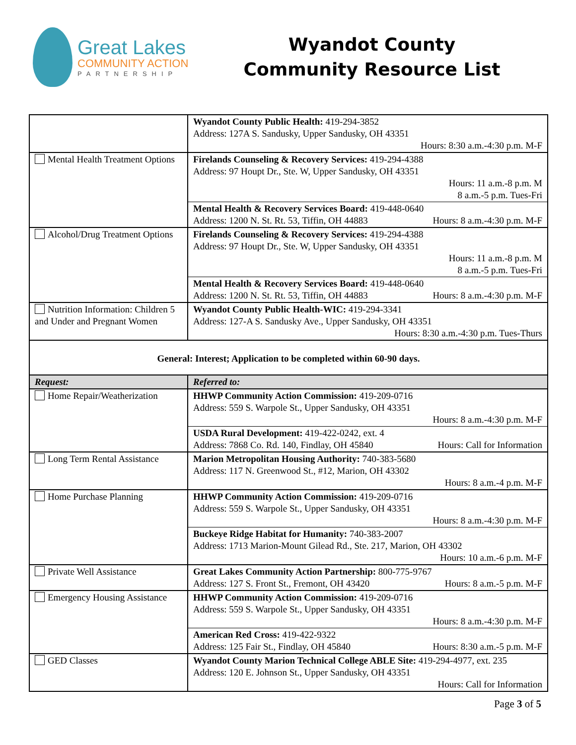Great Lakes
COMMUNITY ACTION
PARTNERSHIP
Wyandot County
Community Resource List
| | Wyandot County Public Health: 419-294-3852 Address: 127A S. Sandusky, Upper Sandusky, OH 43351 Hours: 8:30 a.m.-4:30 p.m. M-F |
| Mental Health Treatment Options | Firelands Counseling & Recovery Services: 419-294-4388 Address: 97 Houpt Dr., Ste. W, Upper Sandusky, OH 43351 Hours: 11 a.m.-8 p.m. M 8 a.m.-5 p.m. Tues-Fri |
| | Mental Health & Recovery Services Board: 419-448-0640 Address: 1200 N. St. Rt. 53, Tiffin, OH 44883 Hours: 8 a.m.-4:30 p.m. M-F |
| Alcohol/Drug Treatment Options | Firelands Counseling & Recovery Services: 419-294-4388 Address: 97 Houpt Dr., Ste. W, Upper Sandusky, OH 43351 Hours: 11 a.m.-8 p.m. M 8 a.m.-5 p.m. Tues-Fri |
| | Mental Health & Recovery Services Board: 419-448-0640 Address: 1200 N. St. Rt. 53, Tiffin, OH 44883 Hours: 8 a.m.-4:30 p.m. M-F |
| Nutrition Information: Children 5 and Under and Pregnant Women | Wyandot County Public Health-WIC: 419-294-3341 Address: 127-A S. Sandusky Ave., Upper Sandusky, OH 43351 Hours: 8:30 a.m.-4:30 p.m. Tues-Thurs |
| General: Interest; Application to be completed within 60-90 days. | |
| Request: | Referred to: |
| Home Repair/Weatherization | HHWP Community Action Commission: 419-209-0716 Address: 559 S. Warpole St., Upper Sandusky, OH 43351 Hours: 8 a.m.-4:30 p.m. M-F |
| | USDA Rural Development: 419-422-0242, ext. 4 Address: 7868 Co. Rd. 140, Findlay, OH 45840 Hours: Call for Information |
| Long Term Rental Assistance | Marion Metropolitan Housing Authority: 740-383-5680 Address: 117 N. Greenwood St., #12, Marion, OH 43302 Hours: 8 a.m.-4 p.m. M-F |
| Home Purchase Planning | HHWP Community Action Commission: 419-209-0716 Address: 559 S. Warpole St., Upper Sandusky, OH 43351 Hours: 8 a.m.-4:30 p.m. M-F |
| | Buckeye Ridge Habitat for Humanity: 740-383-2007 Address: 1713 Marion-Mount Gilead Rd., Ste. 217, Marion, OH 43302 Hours: 10 a.m.-6 p.m. M-F |
| Private Well Assistance | Great Lakes Community Action Partnership: 800-775-9767 Address: 127 S. Front St., Fremont, OH 43420 Hours: 8 a.m.-5 p.m. M-F |
| Emergency Housing Assistance | HHWP Community Action Commission: 419-209-0716 Address: 559 S. Warpole St., Upper Sandusky, OH 43351 Hours: 8 a.m.-4:30 p.m. M-F |
| | American Red Cross: 419-422-9322 Address: 125 Fair St., Findlay, OH 45840 Hours: 8:30 a.m.-5 p.m. M-F |
| GED Classes | Wyandot County Marion Technical College ABLE Site: 419-294-4977, ext. 235 Address: 120 E. Johnson St., Upper Sandusky, OH 43351 Hours: Call for Information |
Page 3 of 5